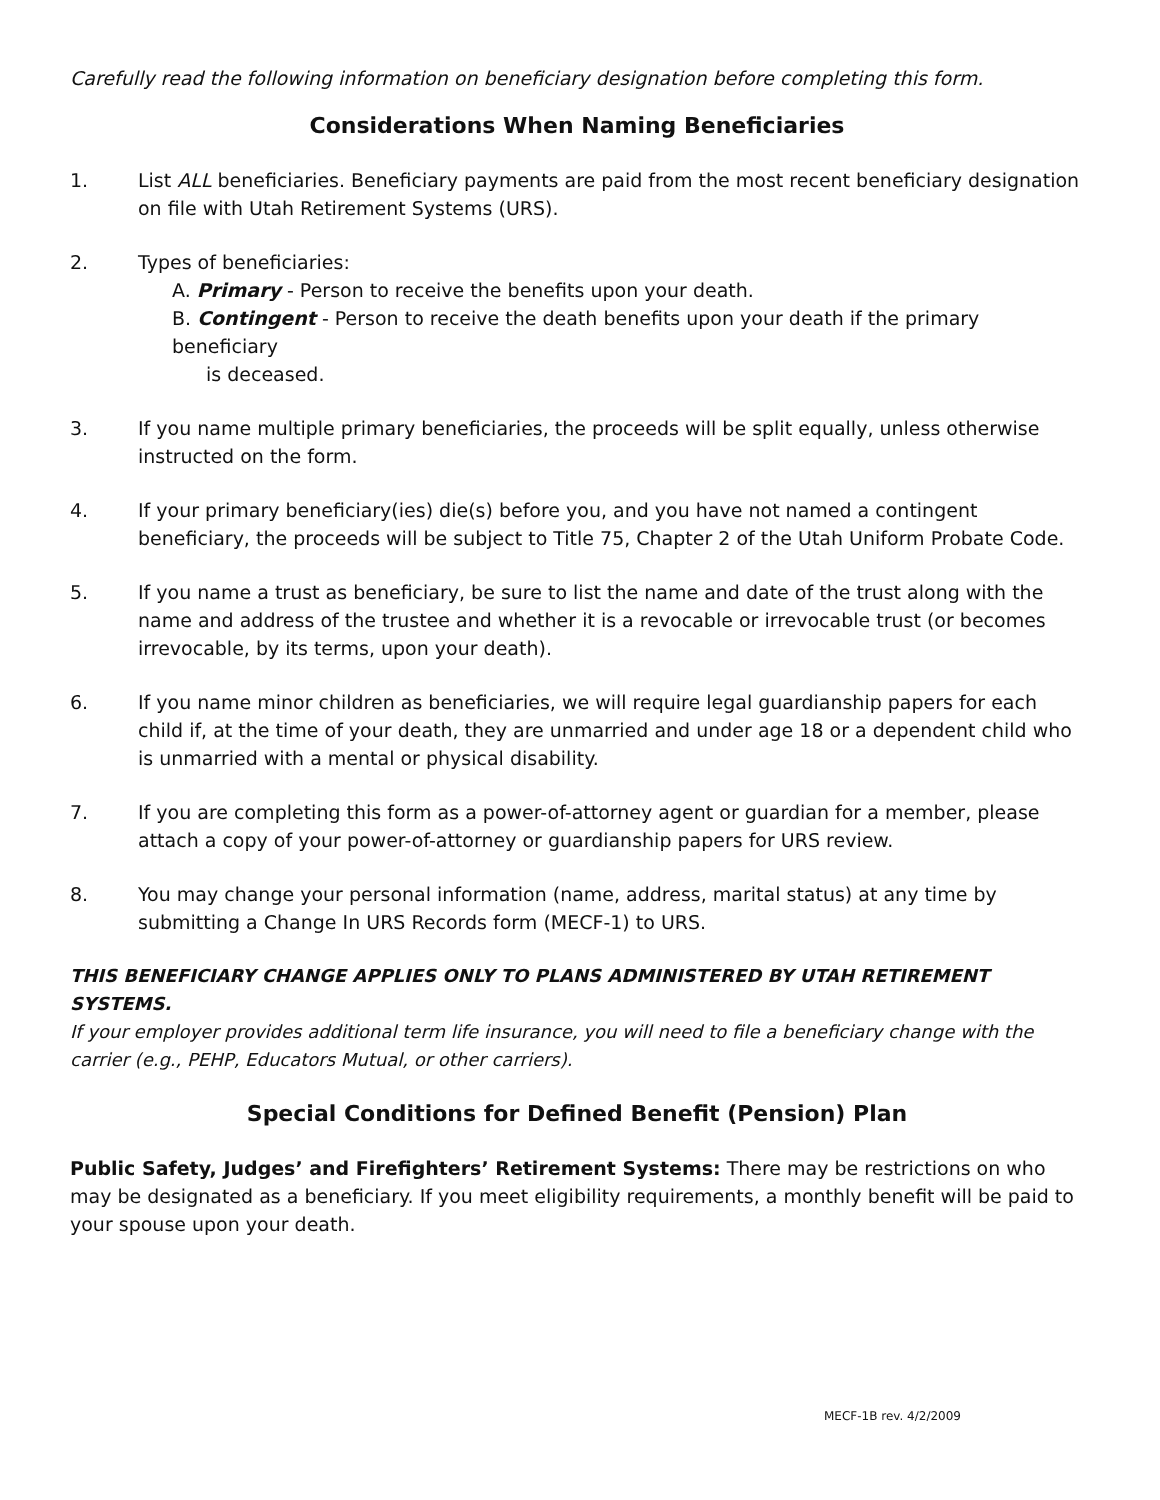Carefully read the following information on beneficiary designation before completing this form.
Considerations When Naming Beneficiaries
1. List ALL beneficiaries. Beneficiary payments are paid from the most recent beneficiary designation on file with Utah Retirement Systems (URS).
2. Types of beneficiaries:
A. Primary - Person to receive the benefits upon your death.
B. Contingent - Person to receive the death benefits upon your death if the primary beneficiary
is deceased.
3. If you name multiple primary beneficiaries, the proceeds will be split equally, unless otherwise instructed on the form.
4. If your primary beneficiary(ies) die(s) before you, and you have not named a contingent beneficiary, the proceeds will be subject to Title 75, Chapter 2 of the Utah Uniform Probate Code.
5. If you name a trust as beneficiary, be sure to list the name and date of the trust along with the name and address of the trustee and whether it is a revocable or irrevocable trust (or becomes irrevocable, by its terms, upon your death).
6. If you name minor children as beneficiaries, we will require legal guardianship papers for each child if, at the time of your death, they are unmarried and under age 18 or a dependent child who is unmarried with a mental or physical disability.
7. If you are completing this form as a power-of-attorney agent or guardian for a member, please attach a copy of your power-of-attorney or guardianship papers for URS review.
8. You may change your personal information (name, address, marital status) at any time by submitting a Change In URS Records form (MECF-1) to URS.
THIS BENEFICIARY CHANGE APPLIES ONLY TO PLANS ADMINISTERED BY UTAH RETIREMENT SYSTEMS.
If your employer provides additional term life insurance, you will need to file a beneficiary change with the carrier (e.g., PEHP, Educators Mutual, or other carriers).
Special Conditions for Defined Benefit (Pension) Plan
Public Safety, Judges’ and Firefighters’ Retirement Systems: There may be restrictions on who may be designated as a beneficiary. If you meet eligibility requirements, a monthly benefit will be paid to your spouse upon your death.
MECF-1B rev. 4/2/2009